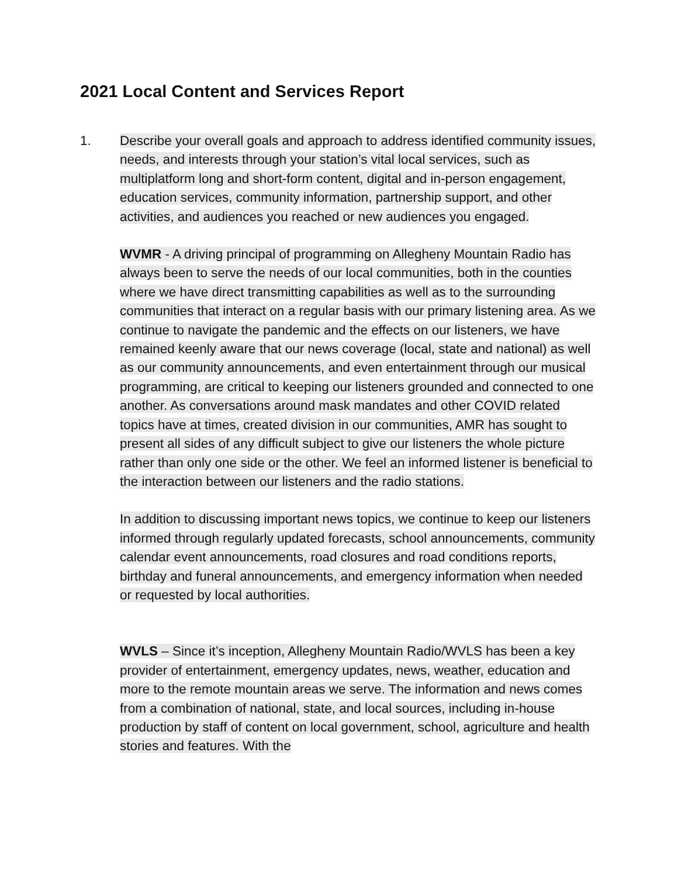2021 Local Content and Services Report
1. Describe your overall goals and approach to address identified community issues, needs, and interests through your station’s vital local services, such as multiplatform long and short-form content, digital and in-person engagement, education services, community information, partnership support, and other activities, and audiences you reached or new audiences you engaged.
WVMR - A driving principal of programming on Allegheny Mountain Radio has always been to serve the needs of our local communities, both in the counties where we have direct transmitting capabilities as well as to the surrounding communities that interact on a regular basis with our primary listening area. As we continue to navigate the pandemic and the effects on our listeners, we have remained keenly aware that our news coverage (local, state and national) as well as our community announcements, and even entertainment through our musical programming, are critical to keeping our listeners grounded and connected to one another. As conversations around mask mandates and other COVID related topics have at times, created division in our communities, AMR has sought to present all sides of any difficult subject to give our listeners the whole picture rather than only one side or the other. We feel an informed listener is beneficial to the interaction between our listeners and the radio stations.
In addition to discussing important news topics, we continue to keep our listeners informed through regularly updated forecasts, school announcements, community calendar event announcements, road closures and road conditions reports, birthday and funeral announcements, and emergency information when needed or requested by local authorities.
WVLS – Since it’s inception, Allegheny Mountain Radio/WVLS has been a key provider of entertainment, emergency updates, news, weather, education and more to the remote mountain areas we serve. The information and news comes from a combination of national, state, and local sources, including in-house production by staff of content on local government, school, agriculture and health stories and features. With the